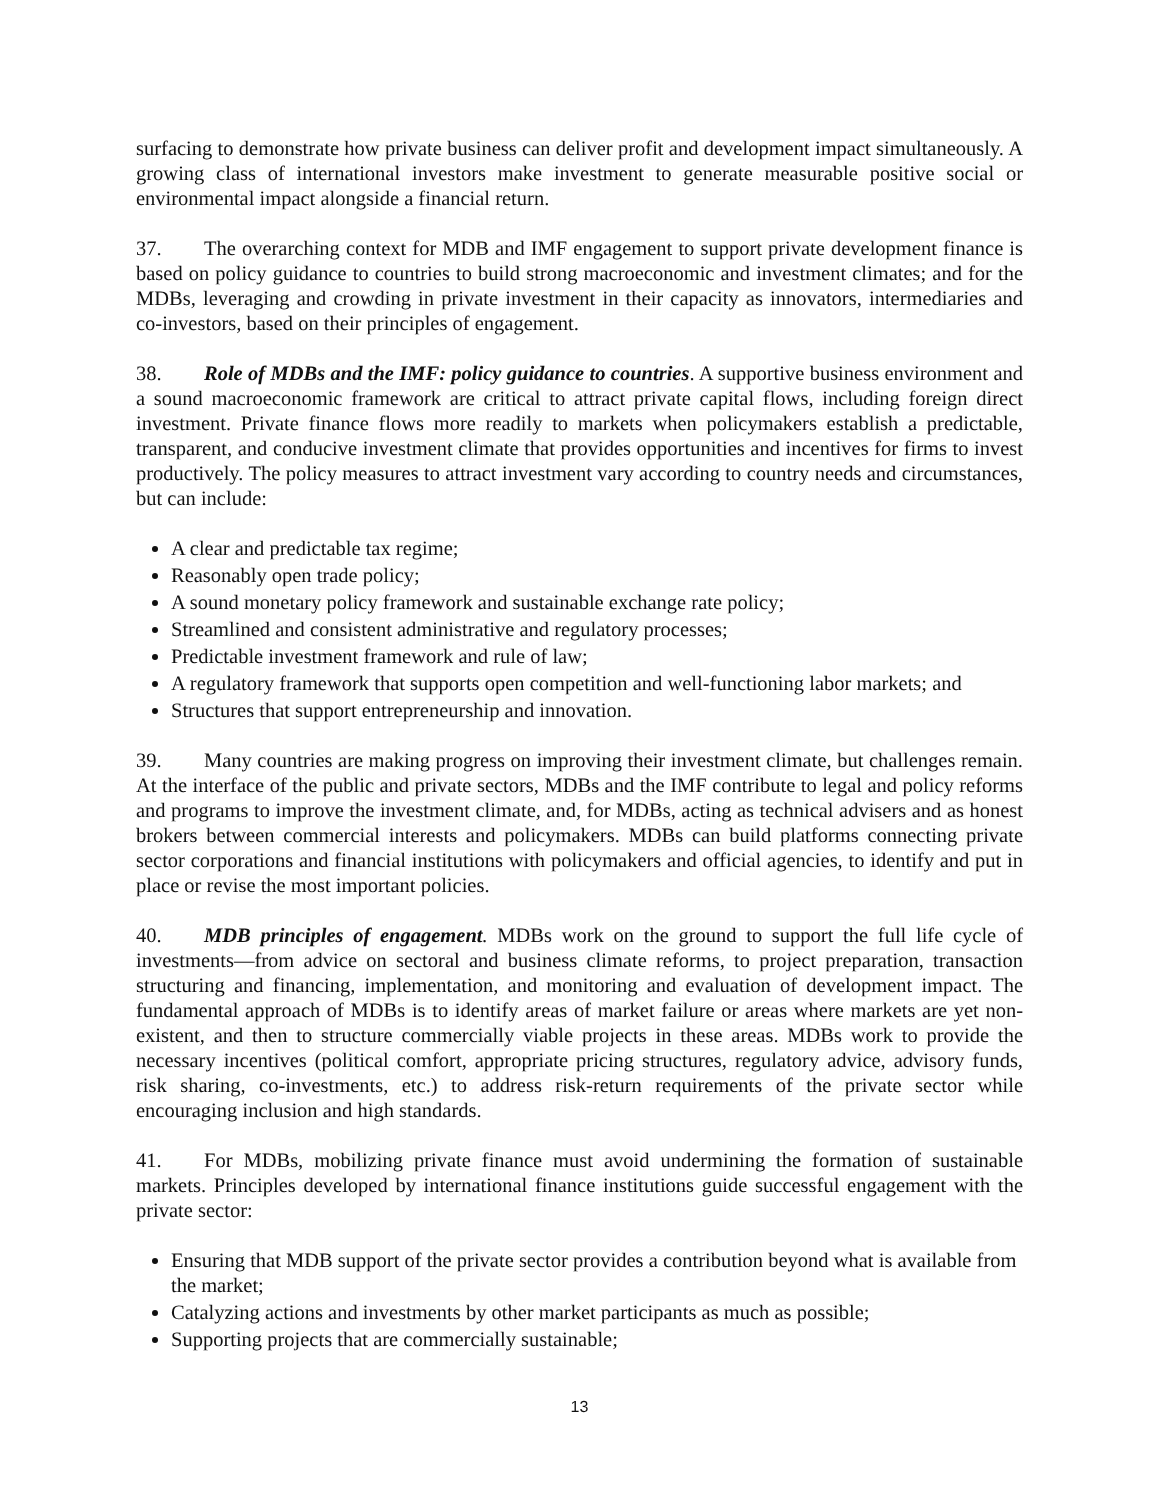surfacing to demonstrate how private business can deliver profit and development impact simultaneously. A growing class of international investors make investment to generate measurable positive social or environmental impact alongside a financial return.
37. The overarching context for MDB and IMF engagement to support private development finance is based on policy guidance to countries to build strong macroeconomic and investment climates; and for the MDBs, leveraging and crowding in private investment in their capacity as innovators, intermediaries and co-investors, based on their principles of engagement.
38. Role of MDBs and the IMF: policy guidance to countries. A supportive business environment and a sound macroeconomic framework are critical to attract private capital flows, including foreign direct investment. Private finance flows more readily to markets when policymakers establish a predictable, transparent, and conducive investment climate that provides opportunities and incentives for firms to invest productively. The policy measures to attract investment vary according to country needs and circumstances, but can include:
A clear and predictable tax regime;
Reasonably open trade policy;
A sound monetary policy framework and sustainable exchange rate policy;
Streamlined and consistent administrative and regulatory processes;
Predictable investment framework and rule of law;
A regulatory framework that supports open competition and well-functioning labor markets; and
Structures that support entrepreneurship and innovation.
39. Many countries are making progress on improving their investment climate, but challenges remain. At the interface of the public and private sectors, MDBs and the IMF contribute to legal and policy reforms and programs to improve the investment climate, and, for MDBs, acting as technical advisers and as honest brokers between commercial interests and policymakers. MDBs can build platforms connecting private sector corporations and financial institutions with policymakers and official agencies, to identify and put in place or revise the most important policies.
40. MDB principles of engagement. MDBs work on the ground to support the full life cycle of investments—from advice on sectoral and business climate reforms, to project preparation, transaction structuring and financing, implementation, and monitoring and evaluation of development impact. The fundamental approach of MDBs is to identify areas of market failure or areas where markets are yet non-existent, and then to structure commercially viable projects in these areas. MDBs work to provide the necessary incentives (political comfort, appropriate pricing structures, regulatory advice, advisory funds, risk sharing, co-investments, etc.) to address risk-return requirements of the private sector while encouraging inclusion and high standards.
41. For MDBs, mobilizing private finance must avoid undermining the formation of sustainable markets. Principles developed by international finance institutions guide successful engagement with the private sector:
Ensuring that MDB support of the private sector provides a contribution beyond what is available from the market;
Catalyzing actions and investments by other market participants as much as possible;
Supporting projects that are commercially sustainable;
13